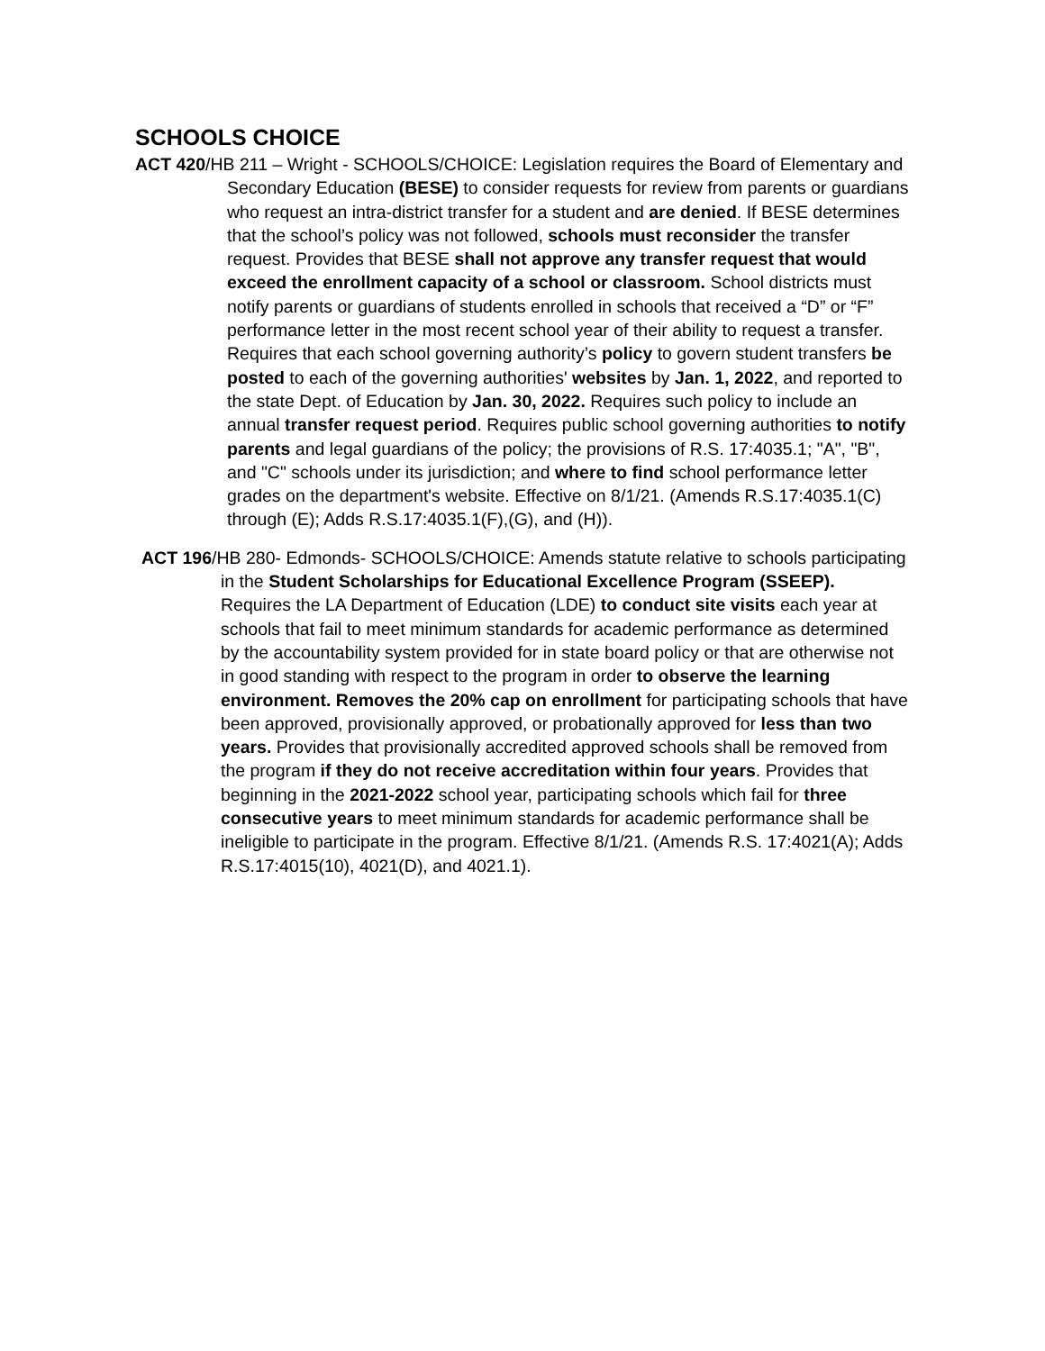SCHOOLS CHOICE
ACT 420/HB 211 – Wright - SCHOOLS/CHOICE: Legislation requires the Board of Elementary and Secondary Education (BESE) to consider requests for review from parents or guardians who request an intra-district transfer for a student and are denied. If BESE determines that the school’s policy was not followed, schools must reconsider the transfer request. Provides that BESE shall not approve any transfer request that would exceed the enrollment capacity of a school or classroom. School districts must notify parents or guardians of students enrolled in schools that received a “D” or “F” performance letter in the most recent school year of their ability to request a transfer. Requires that each school governing authority’s policy to govern student transfers be posted to each of the governing authorities' websites by Jan. 1, 2022, and reported to the state Dept. of Education by Jan. 30, 2022. Requires such policy to include an annual transfer request period. Requires public school governing authorities to notify parents and legal guardians of the policy; the provisions of R.S. 17:4035.1; "A", "B", and "C" schools under its jurisdiction; and where to find school performance letter grades on the department's website. Effective on 8/1/21. (Amends R.S.17:4035.1(C) through (E); Adds R.S.17:4035.1(F),(G), and (H)).
ACT 196/HB 280- Edmonds- SCHOOLS/CHOICE: Amends statute relative to schools participating in the Student Scholarships for Educational Excellence Program (SSEEP). Requires the LA Department of Education (LDE) to conduct site visits each year at schools that fail to meet minimum standards for academic performance as determined by the accountability system provided for in state board policy or that are otherwise not in good standing with respect to the program in order to observe the learning environment. Removes the 20% cap on enrollment for participating schools that have been approved, provisionally approved, or probationally approved for less than two years. Provides that provisionally accredited approved schools shall be removed from the program if they do not receive accreditation within four years. Provides that beginning in the 2021-2022 school year, participating schools which fail for three consecutive years to meet minimum standards for academic performance shall be ineligible to participate in the program. Effective 8/1/21. (Amends R.S. 17:4021(A); Adds R.S.17:4015(10), 4021(D), and 4021.1).